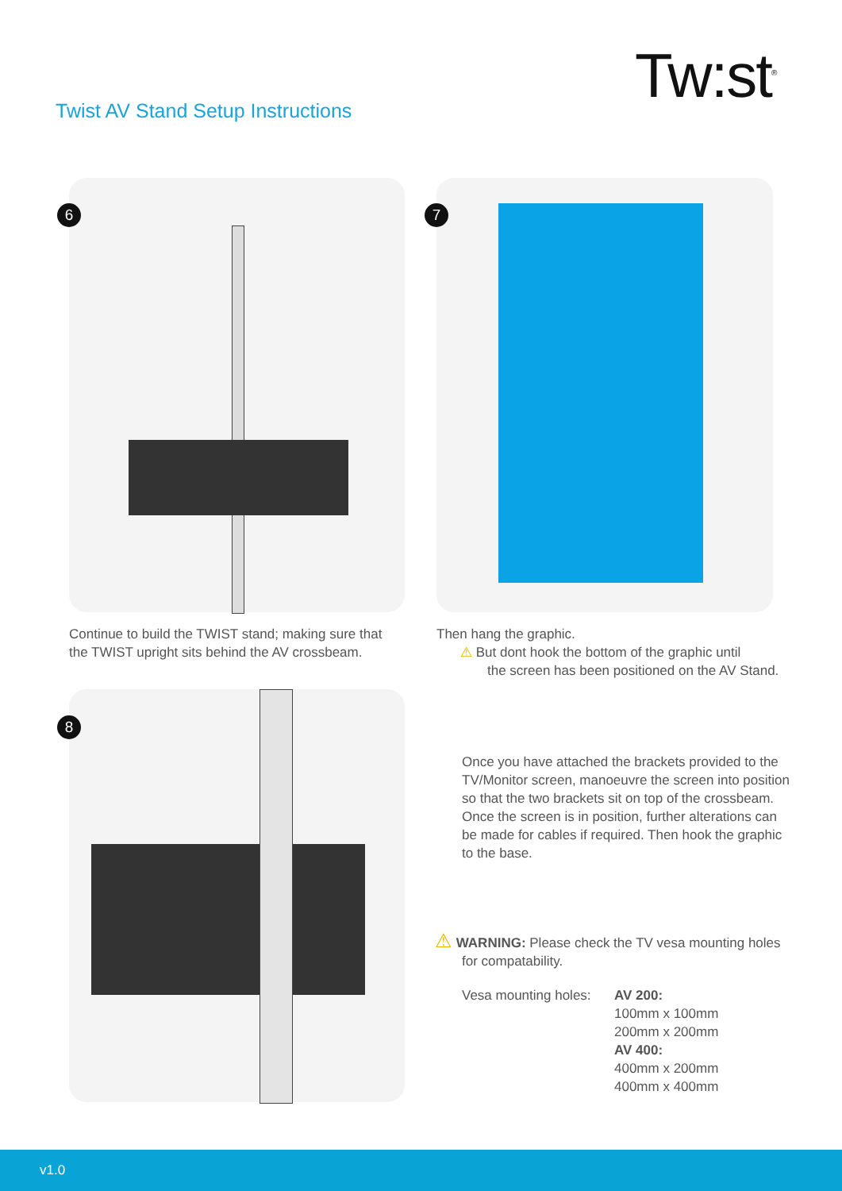Tw:st<sup>®</sup>
Twist AV Stand Setup Instructions
6 7
Continue to build the TWIST stand; making sure that
the TWIST upright sits behind the AV crossbeam.
Then hang the graphic.
⚠ But dont hook the bottom of the graphic until
the screen has been positioned on the AV Stand.
8
Once you have attached the brackets provided to the
TV/Monitor screen, manoeuvre the screen into position
so that the two brackets sit on top of the crossbeam.
Once the screen is in position, further alterations can
be made for cables if required. Then hook the graphic
to the base.
⚠ WARNING: Please check the TV vesa mounting holes
for compatability.
Vesa mounting holes:
AV 200:
100mm x 100mm
200mm x 200mm
AV 400:
400mm x 200mm
400mm x 400mm
v1.0